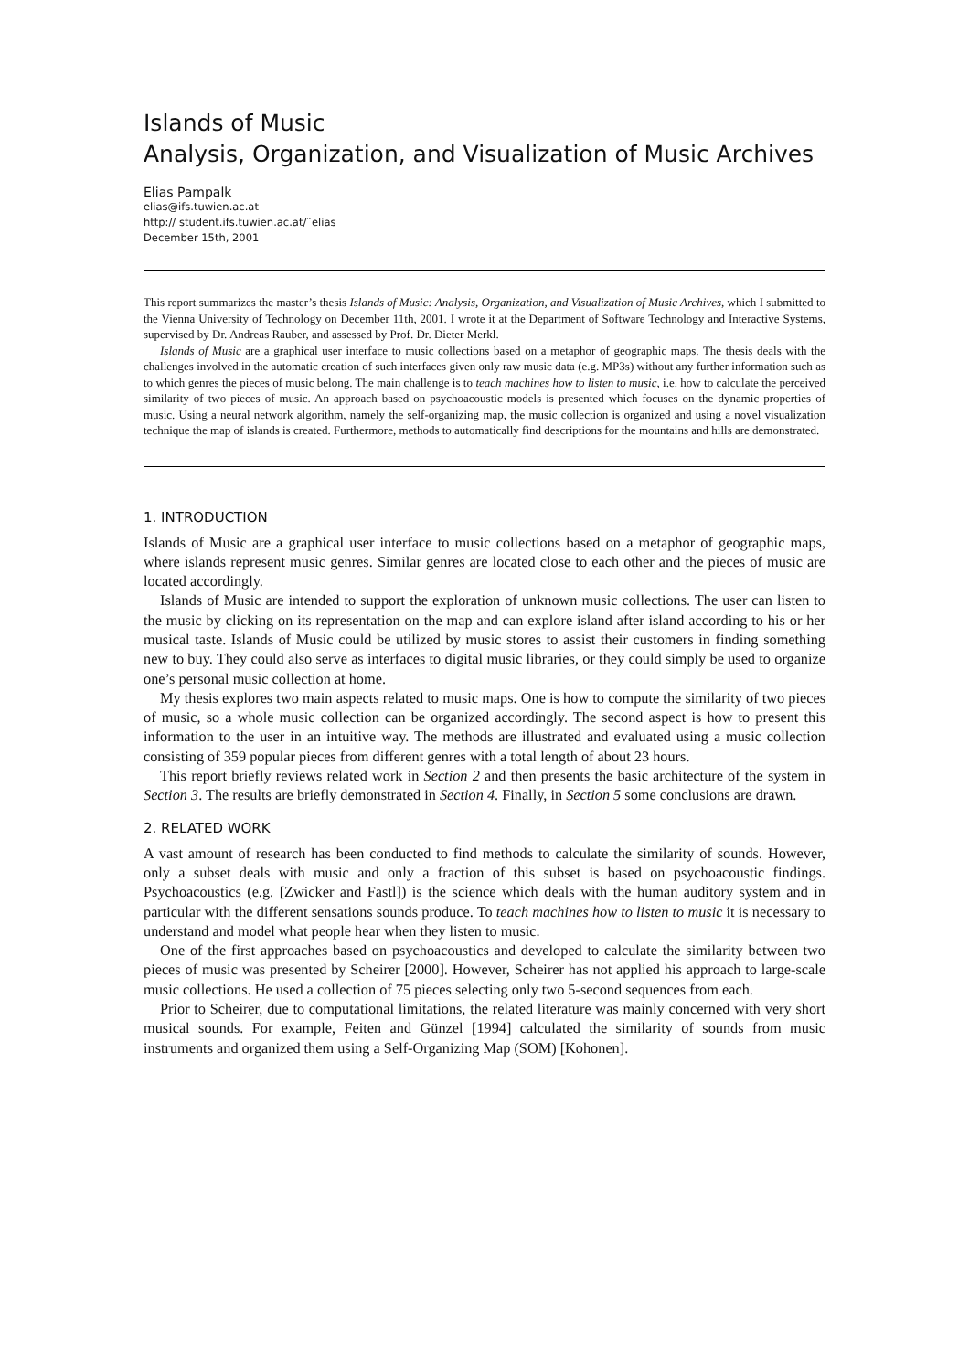Islands of Music
Analysis, Organization, and Visualization of Music Archives
Elias Pampalk
elias@ifs.tuwien.ac.at
http:// student.ifs.tuwien.ac.at/˜elias
December 15th, 2001
This report summarizes the master’s thesis Islands of Music: Analysis, Organization, and Visualization of Music Archives, which I submitted to the Vienna University of Technology on December 11th, 2001. I wrote it at the Department of Software Technology and Interactive Systems, supervised by Dr. Andreas Rauber, and assessed by Prof. Dr. Dieter Merkl.
Islands of Music are a graphical user interface to music collections based on a metaphor of geographic maps. The thesis deals with the challenges involved in the automatic creation of such interfaces given only raw music data (e.g. MP3s) without any further information such as to which genres the pieces of music belong. The main challenge is to teach machines how to listen to music, i.e. how to calculate the perceived similarity of two pieces of music. An approach based on psychoacoustic models is presented which focuses on the dynamic properties of music. Using a neural network algorithm, namely the self-organizing map, the music collection is organized and using a novel visualization technique the map of islands is created. Furthermore, methods to automatically find descriptions for the mountains and hills are demonstrated.
1. INTRODUCTION
Islands of Music are a graphical user interface to music collections based on a metaphor of geographic maps, where islands represent music genres. Similar genres are located close to each other and the pieces of music are located accordingly.
Islands of Music are intended to support the exploration of unknown music collections. The user can listen to the music by clicking on its representation on the map and can explore island after island according to his or her musical taste. Islands of Music could be utilized by music stores to assist their customers in finding something new to buy. They could also serve as interfaces to digital music libraries, or they could simply be used to organize one’s personal music collection at home.
My thesis explores two main aspects related to music maps. One is how to compute the similarity of two pieces of music, so a whole music collection can be organized accordingly. The second aspect is how to present this information to the user in an intuitive way. The methods are illustrated and evaluated using a music collection consisting of 359 popular pieces from different genres with a total length of about 23 hours.
This report briefly reviews related work in Section 2 and then presents the basic architecture of the system in Section 3. The results are briefly demonstrated in Section 4. Finally, in Section 5 some conclusions are drawn.
2. RELATED WORK
A vast amount of research has been conducted to find methods to calculate the similarity of sounds. However, only a subset deals with music and only a fraction of this subset is based on psychoacoustic findings. Psychoacoustics (e.g. [Zwicker and Fastl]) is the science which deals with the human auditory system and in particular with the different sensations sounds produce. To teach machines how to listen to music it is necessary to understand and model what people hear when they listen to music.
One of the first approaches based on psychoacoustics and developed to calculate the similarity between two pieces of music was presented by Scheirer [2000]. However, Scheirer has not applied his approach to large-scale music collections. He used a collection of 75 pieces selecting only two 5-second sequences from each.
Prior to Scheirer, due to computational limitations, the related literature was mainly concerned with very short musical sounds. For example, Feiten and Günzel [1994] calculated the similarity of sounds from music instruments and organized them using a Self-Organizing Map (SOM) [Kohonen].